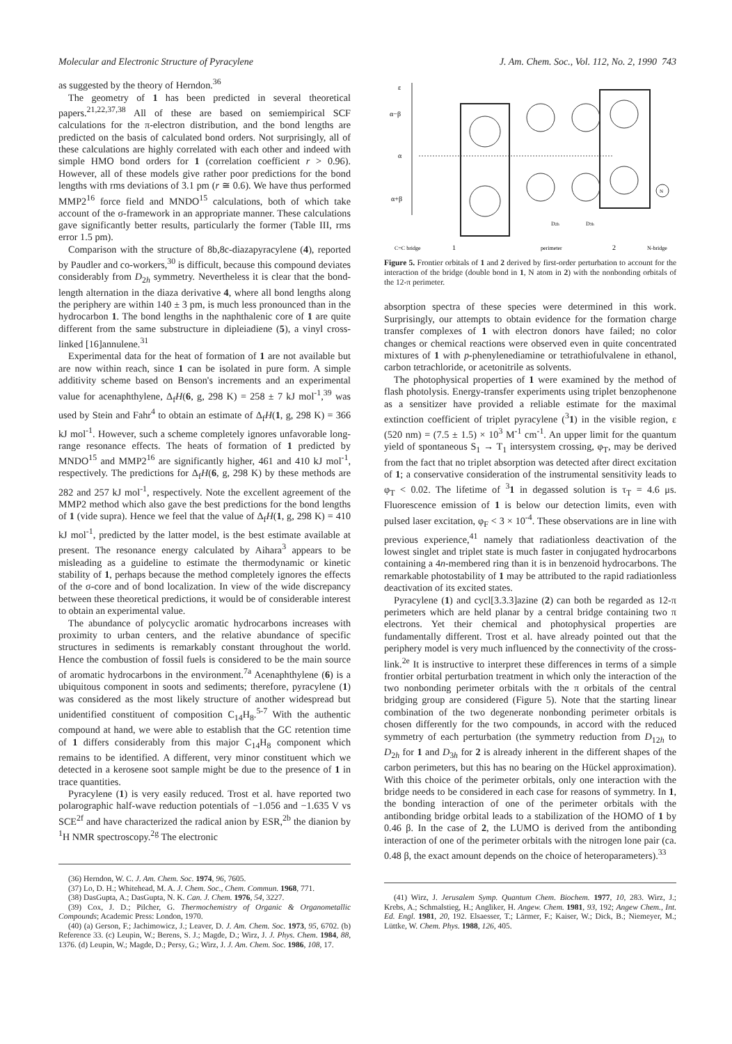Molecular and Electronic Structure of Pyracylene J. Am. Chem. Soc., Vol. 112, No. 2, 1990 743
as suggested by the theory of Herndon.<sup>36</sup>
The geometry of 1 has been predicted in several theoretical papers.<sup>21,22,37,38</sup> All of these are based on semiempirical SCF calculations for the π-electron distribution, and the bond lengths are predicted on the basis of calculated bond orders. Not surprisingly, all of these calculations are highly correlated with each other and indeed with simple HMO bond orders for 1 (correlation coefficient r > 0.96). However, all of these models give rather poor predictions for the bond lengths with rms deviations of 3.1 pm (r ≅ 0.6). We have thus performed MMP2<sup>16</sup> force field and MNDO<sup>15</sup> calculations, both of which take account of the σ-framework in an appropriate manner. These calculations gave significantly better results, particularly the former (Table III, rms error 1.5 pm).
Comparison with the structure of 8b,8c-diazapyracylene (4), reported by Paudler and co-workers,<sup>30</sup> is difficult, because this compound deviates considerably from D<sub>2h</sub> symmetry. Nevertheless it is clear that the bond-length alternation in the diaza derivative 4, where all bond lengths along the periphery are within 140 ± 3 pm, is much less pronounced than in the hydrocarbon 1. The bond lengths in the naphthalenic core of 1 are quite different from the same substructure in dipleiadiene (5), a vinyl cross-linked [16]annulene.<sup>31</sup>
Experimental data for the heat of formation of 1 are not available but are now within reach, since 1 can be isolated in pure form. A simple additivity scheme based on Benson's increments and an experimental value for acenaphthylene, Δ<sub>f</sub>H(6, g, 298 K) = 258 ± 7 kJ mol<sup>-1</sup>,<sup>39</sup> was used by Stein and Fahr<sup>4</sup> to obtain an estimate of Δ<sub>f</sub>H(1, g, 298 K) = 366 kJ mol<sup>-1</sup>. However, such a scheme completely ignores unfavorable long-range resonance effects. The heats of formation of 1 predicted by MNDO<sup>15</sup> and MMP2<sup>16</sup> are significantly higher, 461 and 410 kJ mol<sup>-1</sup>, respectively. The predictions for Δ<sub>f</sub>H(6, g, 298 K) by these methods are 282 and 257 kJ mol<sup>-1</sup>, respectively. Note the excellent agreement of the MMP2 method which also gave the best predictions for the bond lengths of 1 (vide supra). Hence we feel that the value of Δ<sub>f</sub>H(1, g, 298 K) = 410 kJ mol<sup>-1</sup>, predicted by the latter model, is the best estimate available at present. The resonance energy calculated by Aihara<sup>3</sup> appears to be misleading as a guideline to estimate the thermodynamic or kinetic stability of 1, perhaps because the method completely ignores the effects of the σ-core and of bond localization. In view of the wide discrepancy between these theoretical predictions, it would be of considerable interest to obtain an experimental value.
The abundance of polycyclic aromatic hydrocarbons increases with proximity to urban centers, and the relative abundance of specific structures in sediments is remarkably constant throughout the world. Hence the combustion of fossil fuels is considered to be the main source of aromatic hydrocarbons in the environment.<sup>7a</sup> Acenaphthylene (6) is a ubiquitous component in soots and sediments; therefore, pyracylene (1) was considered as the most likely structure of another widespread but unidentified constituent of composition C<sub>14</sub>H<sub>8</sub>.<sup>5-7</sup> With the authentic compound at hand, we were able to establish that the GC retention time of 1 differs considerably from this major C<sub>14</sub>H<sub>8</sub> component which remains to be identified. A different, very minor constituent which we detected in a kerosene soot sample might be due to the presence of 1 in trace quantities.
Pyracylene (1) is very easily reduced. Trost et al. have reported two polarographic half-wave reduction potentials of −1.056 and −1.635 V vs SCE<sup>2f</sup> and have characterized the radical anion by ESR,<sup>2b</sup> the dianion by <sup>1</sup>H NMR spectroscopy.<sup>2g</sup> The electronic
(36) Herndon, W. C. J. Am. Chem. Soc. 1974, 96, 7605.
(37) Lo, D. H.; Whitehead, M. A. J. Chem. Soc., Chem. Commun. 1968, 771.
(38) DasGupta, A.; DasGupta, N. K. Can. J. Chem. 1976, 54, 3227.
(39) Cox, J. D.; Pilcher, G. Thermochemistry of Organic & Organometallic Compounds; Academic Press: London, 1970.
(40) (a) Gerson, F.; Jachimowicz, J.; Leaver, D. J. Am. Chem. Soc. 1973, 95, 6702. (b) Reference 33. (c) Leupin, W.; Berens, S. J.; Magde, D.; Wirz, J. J. Phys. Chem. 1984, 88, 1376. (d) Leupin, W.; Magde, D.; Persy, G.; Wirz, J. J. Am. Chem. Soc. 1986, 108, 17.
ε
α−β
α
α+β
N
D2h
D3h
C=C bridge
1
perimeter
2
N-bridge
Figure 5. Frontier orbitals of 1 and 2 derived by first-order perturbation to account for the interaction of the bridge (double bond in 1, N atom in 2) with the nonbonding orbitals of the 12-π perimeter.
absorption spectra of these species were determined in this work. Surprisingly, our attempts to obtain evidence for the formation charge transfer complexes of 1 with electron donors have failed; no color changes or chemical reactions were observed even in quite concentrated mixtures of 1 with p-phenylenediamine or tetrathiofulvalene in ethanol, carbon tetrachloride, or acetonitrile as solvents.
The photophysical properties of 1 were examined by the method of flash photolysis. Energy-transfer experiments using triplet benzophenone as a sensitizer have provided a reliable estimate for the maximal extinction coefficient of triplet pyracylene (<sup>3</sup>1) in the visible region, ε (520 nm) = (7.5 ± 1.5) × 10<sup>3</sup> M<sup>-1</sup> cm<sup>-1</sup>. An upper limit for the quantum yield of spontaneous S<sub>1</sub> → T<sub>1</sub> intersystem crossing, φ<sub>T</sub>, may be derived from the fact that no triplet absorption was detected after direct excitation of 1; a conservative consideration of the instrumental sensitivity leads to φ<sub>T</sub> < 0.02. The lifetime of <sup>3</sup>1 in degassed solution is τ<sub>T</sub> = 4.6 μs. Fluorescence emission of 1 is below our detection limits, even with pulsed laser excitation, φ<sub>F</sub> < 3 × 10<sup>-4</sup>. These observations are in line with previous experience,<sup>41</sup> namely that radiationless deactivation of the lowest singlet and triplet state is much faster in conjugated hydrocarbons containing a 4n-membered ring than it is in benzenoid hydrocarbons. The remarkable photostability of 1 may be attributed to the rapid radiationless deactivation of its excited states.
Pyracylene (1) and cycl[3.3.3]azine (2) can both be regarded as 12-π perimeters which are held planar by a central bridge containing two π electrons. Yet their chemical and photophysical properties are fundamentally different. Trost et al. have already pointed out that the periphery model is very much influenced by the connectivity of the cross-link.<sup>2e</sup> It is instructive to interpret these differences in terms of a simple frontier orbital perturbation treatment in which only the interaction of the two nonbonding perimeter orbitals with the π orbitals of the central bridging group are considered (Figure 5). Note that the starting linear combination of the two degenerate nonbonding perimeter orbitals is chosen differently for the two compounds, in accord with the reduced symmetry of each perturbation (the symmetry reduction from D<sub>12h</sub> to D<sub>2h</sub> for 1 and D<sub>3h</sub> for 2 is already inherent in the different shapes of the carbon perimeters, but this has no bearing on the Hückel approximation). With this choice of the perimeter orbitals, only one interaction with the bridge needs to be considered in each case for reasons of symmetry. In 1, the bonding interaction of one of the perimeter orbitals with the antibonding bridge orbital leads to a stabilization of the HOMO of 1 by 0.46 β. In the case of 2, the LUMO is derived from the antibonding interaction of one of the perimeter orbitals with the nitrogen lone pair (ca. 0.48 β, the exact amount depends on the choice of heteroparameters).<sup>33</sup>
(41) Wirz, J. Jerusalem Symp. Quantum Chem. Biochem. 1977, 10, 283. Wirz, J.; Krebs, A.; Schmalstieg, H.; Angliker, H. Angew. Chem. 1981, 93, 192; Angew Chem., Int. Ed. Engl. 1981, 20, 192. Elsaesser, T.; Lärmer, F.; Kaiser, W.; Dick, B.; Niemeyer, M.; Lüttke, W. Chem. Phys. 1988, 126, 405.